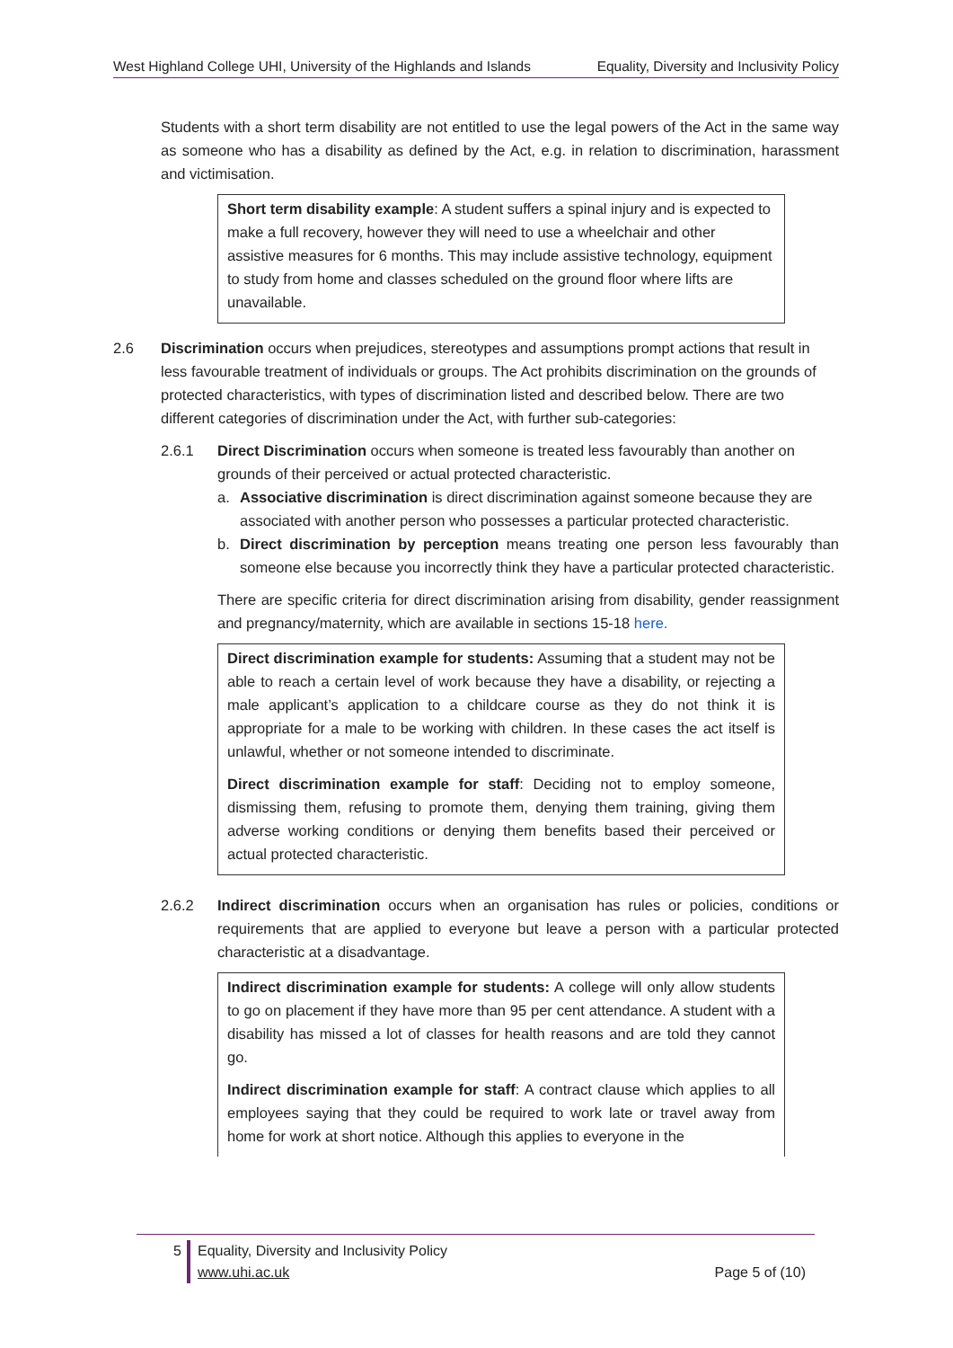West Highland College UHI, University of the Highlands and Islands Equality, Diversity and Inclusivity Policy
Students with a short term disability are not entitled to use the legal powers of the Act in the same way as someone who has a disability as defined by the Act, e.g. in relation to discrimination, harassment and victimisation.
Short term disability example: A student suffers a spinal injury and is expected to make a full recovery, however they will need to use a wheelchair and other assistive measures for 6 months. This may include assistive technology, equipment to study from home and classes scheduled on the ground floor where lifts are unavailable.
2.6 Discrimination occurs when prejudices, stereotypes and assumptions prompt actions that result in less favourable treatment of individuals or groups. The Act prohibits discrimination on the grounds of protected characteristics, with types of discrimination listed and described below. There are two different categories of discrimination under the Act, with further sub-categories:
2.6.1 Direct Discrimination occurs when someone is treated less favourably than another on grounds of their perceived or actual protected characteristic.
a. Associative discrimination is direct discrimination against someone because they are associated with another person who possesses a particular protected characteristic.
b. Direct discrimination by perception means treating one person less favourably than someone else because you incorrectly think they have a particular protected characteristic.
There are specific criteria for direct discrimination arising from disability, gender reassignment and pregnancy/maternity, which are available in sections 15-18 here.
Direct discrimination example for students: Assuming that a student may not be able to reach a certain level of work because they have a disability, or rejecting a male applicant’s application to a childcare course as they do not think it is appropriate for a male to be working with children. In these cases the act itself is unlawful, whether or not someone intended to discriminate.
Direct discrimination example for staff: Deciding not to employ someone, dismissing them, refusing to promote them, denying them training, giving them adverse working conditions or denying them benefits based their perceived or actual protected characteristic.
2.6.2 Indirect discrimination occurs when an organisation has rules or policies, conditions or requirements that are applied to everyone but leave a person with a particular protected characteristic at a disadvantage.
Indirect discrimination example for students: A college will only allow students to go on placement if they have more than 95 per cent attendance. A student with a disability has missed a lot of classes for health reasons and are told they cannot go.
Indirect discrimination example for staff: A contract clause which applies to all employees saying that they could be required to work late or travel away from home for work at short notice. Although this applies to everyone in the
5 Equality, Diversity and Inclusivity Policy
www.uhi.ac.uk Page 5 of (10)